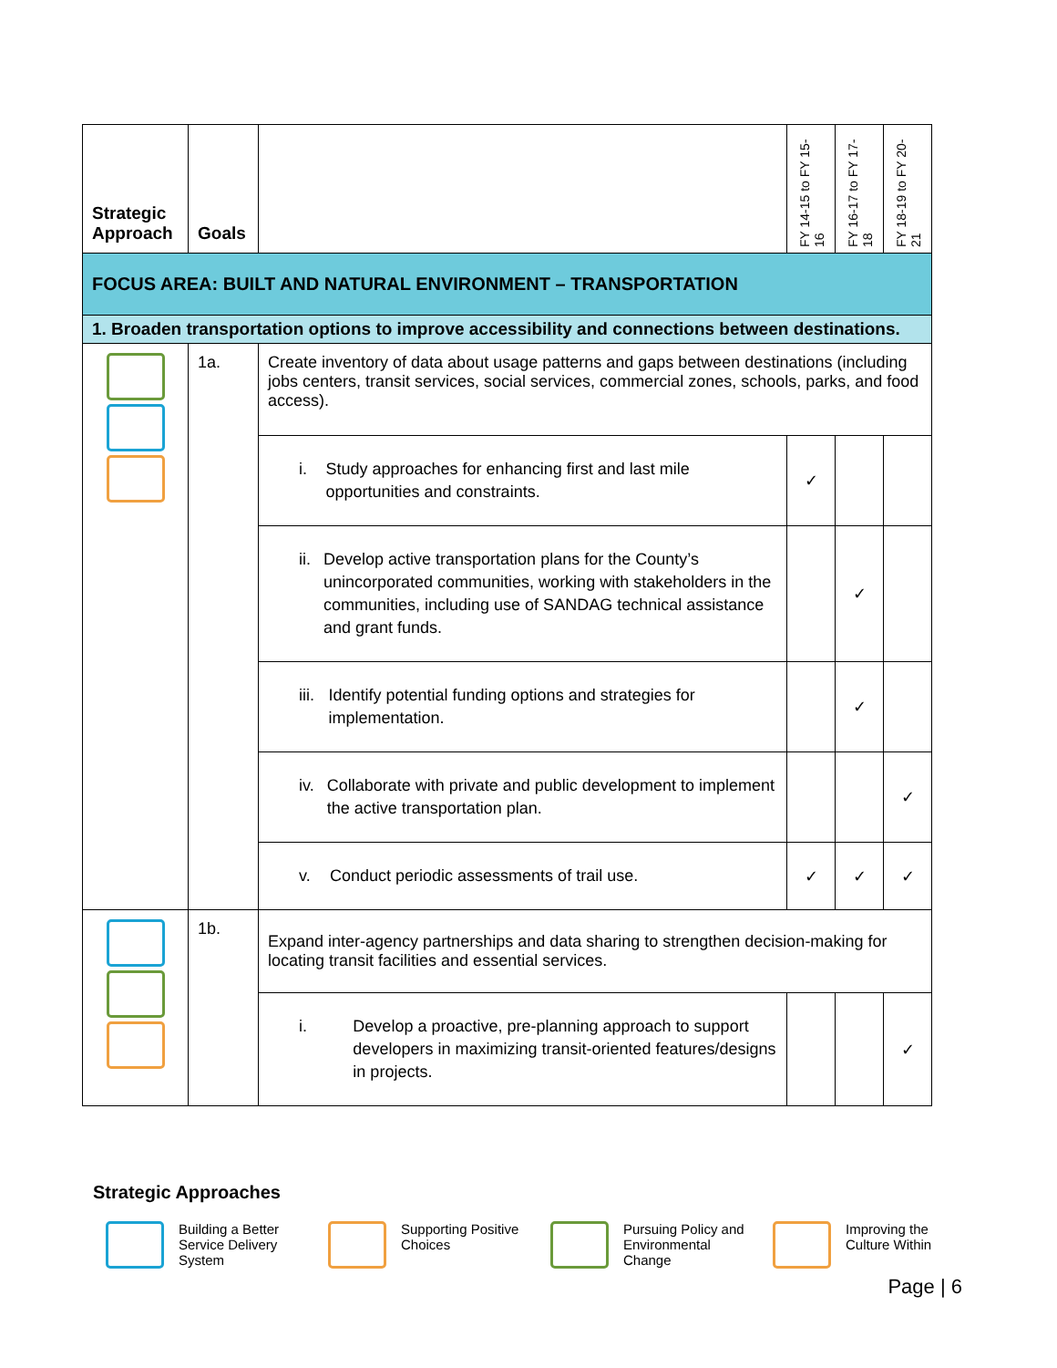| Strategic Approach | Goals | | FY 14-15 to FY 15-16 | FY 16-17 to FY 17-18 | FY 18-19 to FY 20-21 |
| --- | --- | --- | --- | --- | --- |
| FOCUS AREA: BUILT AND NATURAL ENVIRONMENT – TRANSPORTATION | | | | | |
| 1. Broaden transportation options to improve accessibility and connections between destinations. | | | | | |
| | 1a. | Create inventory of data about usage patterns and gaps between destinations (including jobs centers, transit services, social services, commercial zones, schools, parks, and food access). | | | |
| | | i. Study approaches for enhancing first and last mile opportunities and constraints. | ✓ | | |
| | | ii. Develop active transportation plans for the County’s unincorporated communities, working with stakeholders in the communities, including use of SANDAG technical assistance and grant funds. | | ✓ | |
| | | iii. Identify potential funding options and strategies for implementation. | | ✓ | |
| | | iv. Collaborate with private and public development to implement the active transportation plan. | | | ✓ |
| | | v. Conduct periodic assessments of trail use. | ✓ | ✓ | ✓ |
| | 1b. | Expand inter-agency partnerships and data sharing to strengthen decision-making for locating transit facilities and essential services. | | | |
| | | i. Develop a proactive, pre-planning approach to support developers in maximizing transit-oriented features/designs in projects. | | | ✓ |
Strategic Approaches
Building a Better Service Delivery System
Supporting Positive Choices
Pursuing Policy and Environmental Change
Improving the Culture Within
Page | 6